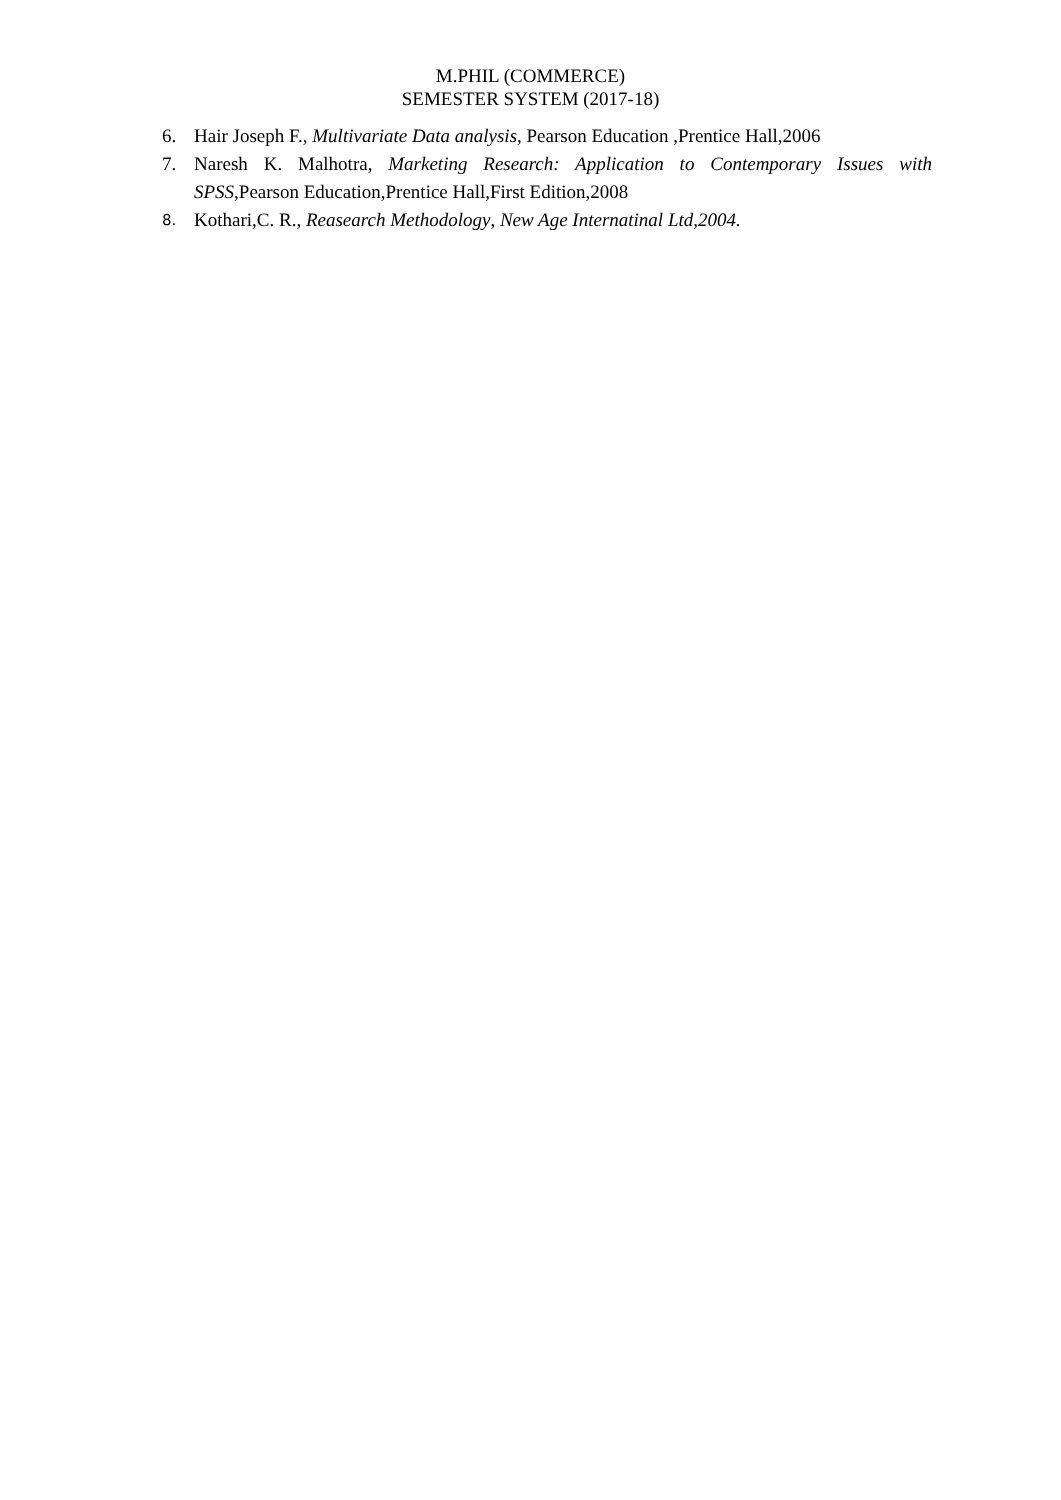M.PHIL (COMMERCE)
SEMESTER SYSTEM (2017-18)
6. Hair Joseph F., Multivariate Data analysis, Pearson Education ,Prentice Hall,2006
7. Naresh K. Malhotra, Marketing Research: Application to Contemporary Issues with SPSS,Pearson Education,Prentice Hall,First Edition,2008
8. Kothari,C. R., Reasearch Methodology, New Age Internatinal Ltd,2004.